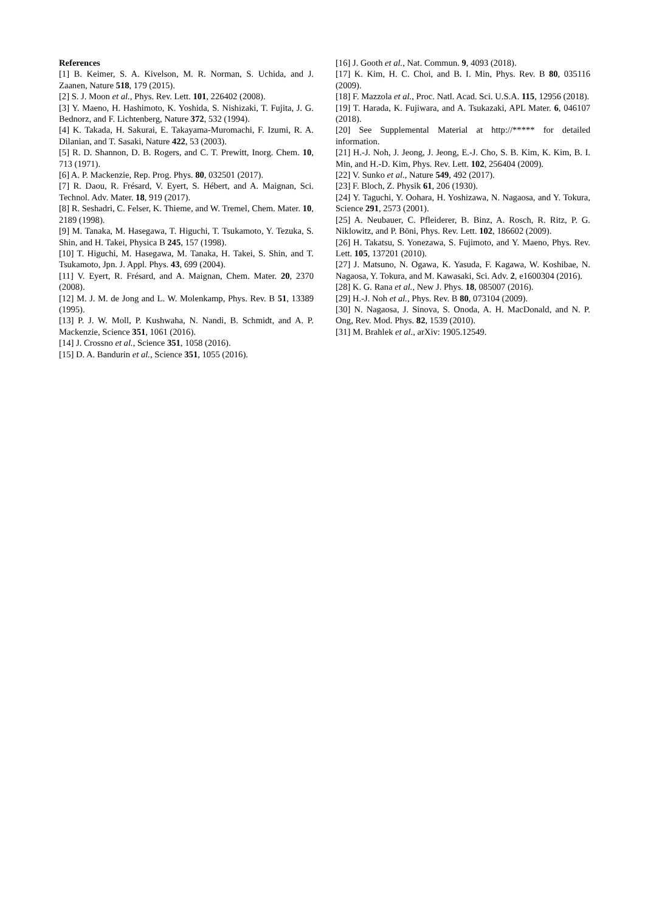References
[1] B. Keimer, S. A. Kivelson, M. R. Norman, S. Uchida, and J. Zaanen, Nature 518, 179 (2015).
[2] S. J. Moon et al., Phys. Rev. Lett. 101, 226402 (2008).
[3] Y. Maeno, H. Hashimoto, K. Yoshida, S. Nishizaki, T. Fujita, J. G. Bednorz, and F. Lichtenberg, Nature 372, 532 (1994).
[4] K. Takada, H. Sakurai, E. Takayama-Muromachi, F. Izumi, R. A. Dilanian, and T. Sasaki, Nature 422, 53 (2003).
[5] R. D. Shannon, D. B. Rogers, and C. T. Prewitt, Inorg. Chem. 10, 713 (1971).
[6] A. P. Mackenzie, Rep. Prog. Phys. 80, 032501 (2017).
[7] R. Daou, R. Frésard, V. Eyert, S. Hébert, and A. Maignan, Sci. Technol. Adv. Mater. 18, 919 (2017).
[8] R. Seshadri, C. Felser, K. Thieme, and W. Tremel, Chem. Mater. 10, 2189 (1998).
[9] M. Tanaka, M. Hasegawa, T. Higuchi, T. Tsukamoto, Y. Tezuka, S. Shin, and H. Takei, Physica B 245, 157 (1998).
[10] T. Higuchi, M. Hasegawa, M. Tanaka, H. Takei, S. Shin, and T. Tsukamoto, Jpn. J. Appl. Phys. 43, 699 (2004).
[11] V. Eyert, R. Frésard, and A. Maignan, Chem. Mater. 20, 2370 (2008).
[12] M. J. M. de Jong and L. W. Molenkamp, Phys. Rev. B 51, 13389 (1995).
[13] P. J. W. Moll, P. Kushwaha, N. Nandi, B. Schmidt, and A. P. Mackenzie, Science 351, 1061 (2016).
[14] J. Crossno et al., Science 351, 1058 (2016).
[15] D. A. Bandurin et al., Science 351, 1055 (2016).
[16] J. Gooth et al., Nat. Commun. 9, 4093 (2018).
[17] K. Kim, H. C. Choi, and B. I. Min, Phys. Rev. B 80, 035116 (2009).
[18] F. Mazzola et al., Proc. Natl. Acad. Sci. U.S.A. 115, 12956 (2018).
[19] T. Harada, K. Fujiwara, and A. Tsukazaki, APL Mater. 6, 046107 (2018).
[20] See Supplemental Material at http://***** for detailed information.
[21] H.-J. Noh, J. Jeong, J. Jeong, E.-J. Cho, S. B. Kim, K. Kim, B. I. Min, and H.-D. Kim, Phys. Rev. Lett. 102, 256404 (2009).
[22] V. Sunko et al., Nature 549, 492 (2017).
[23] F. Bloch, Z. Physik 61, 206 (1930).
[24] Y. Taguchi, Y. Oohara, H. Yoshizawa, N. Nagaosa, and Y. Tokura, Science 291, 2573 (2001).
[25] A. Neubauer, C. Pfleiderer, B. Binz, A. Rosch, R. Ritz, P. G. Niklowitz, and P. Böni, Phys. Rev. Lett. 102, 186602 (2009).
[26] H. Takatsu, S. Yonezawa, S. Fujimoto, and Y. Maeno, Phys. Rev. Lett. 105, 137201 (2010).
[27] J. Matsuno, N. Ogawa, K. Yasuda, F. Kagawa, W. Koshibae, N. Nagaosa, Y. Tokura, and M. Kawasaki, Sci. Adv. 2, e1600304 (2016).
[28] K. G. Rana et al., New J. Phys. 18, 085007 (2016).
[29] H.-J. Noh et al., Phys. Rev. B 80, 073104 (2009).
[30] N. Nagaosa, J. Sinova, S. Onoda, A. H. MacDonald, and N. P. Ong, Rev. Mod. Phys. 82, 1539 (2010).
[31] M. Brahlek et al., arXiv: 1905.12549.